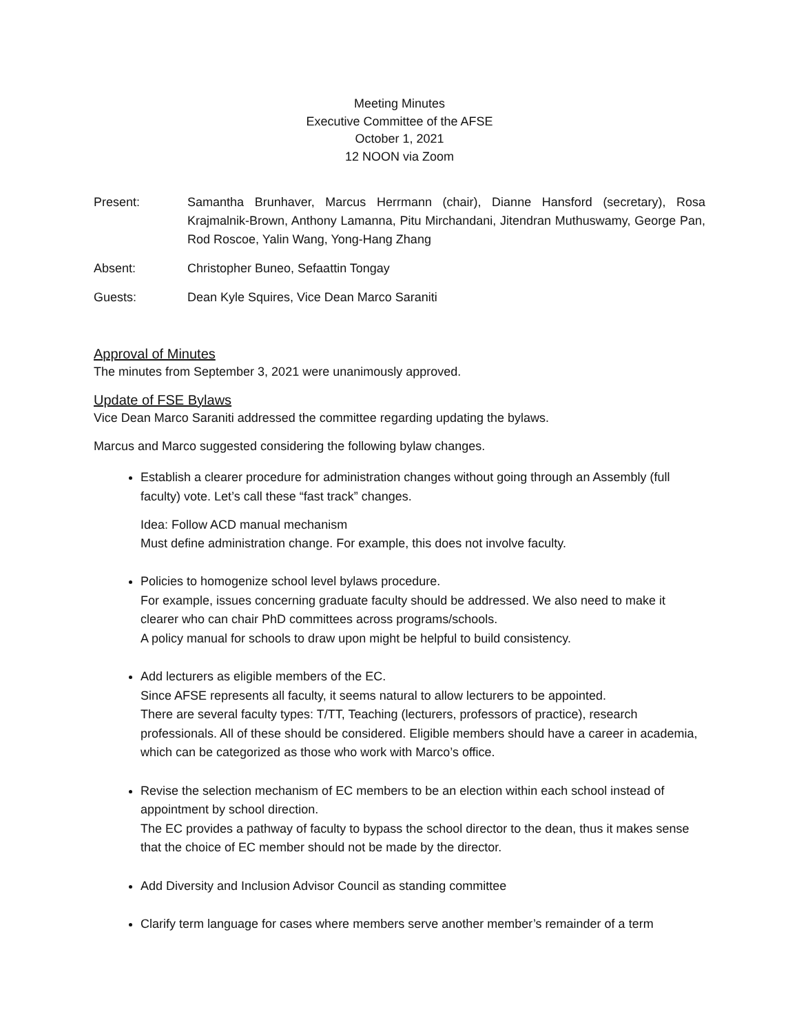Meeting Minutes
Executive Committee of the AFSE
October 1, 2021
12 NOON via Zoom
Present: Samantha Brunhaver, Marcus Herrmann (chair), Dianne Hansford (secretary), Rosa Krajmalnik-Brown, Anthony Lamanna, Pitu Mirchandani, Jitendran Muthuswamy, George Pan, Rod Roscoe, Yalin Wang, Yong-Hang Zhang
Absent: Christopher Buneo, Sefaattin Tongay
Guests: Dean Kyle Squires, Vice Dean Marco Saraniti
Approval of Minutes
The minutes from September 3, 2021 were unanimously approved.
Update of FSE Bylaws
Vice Dean Marco Saraniti addressed the committee regarding updating the bylaws.
Marcus and Marco suggested considering the following bylaw changes.
Establish a clearer procedure for administration changes without going through an Assembly (full faculty) vote. Let’s call these “fast track” changes.
Idea: Follow ACD manual mechanism
Must define administration change. For example, this does not involve faculty.
Policies to homogenize school level bylaws procedure.
For example, issues concerning graduate faculty should be addressed. We also need to make it clearer who can chair PhD committees across programs/schools.
A policy manual for schools to draw upon might be helpful to build consistency.
Add lecturers as eligible members of the EC.
Since AFSE represents all faculty, it seems natural to allow lecturers to be appointed.
There are several faculty types: T/TT, Teaching (lecturers, professors of practice), research professionals. All of these should be considered. Eligible members should have a career in academia, which can be categorized as those who work with Marco’s office.
Revise the selection mechanism of EC members to be an election within each school instead of appointment by school direction.
The EC provides a pathway of faculty to bypass the school director to the dean, thus it makes sense that the choice of EC member should not be made by the director.
Add Diversity and Inclusion Advisor Council as standing committee
Clarify term language for cases where members serve another member’s remainder of a term